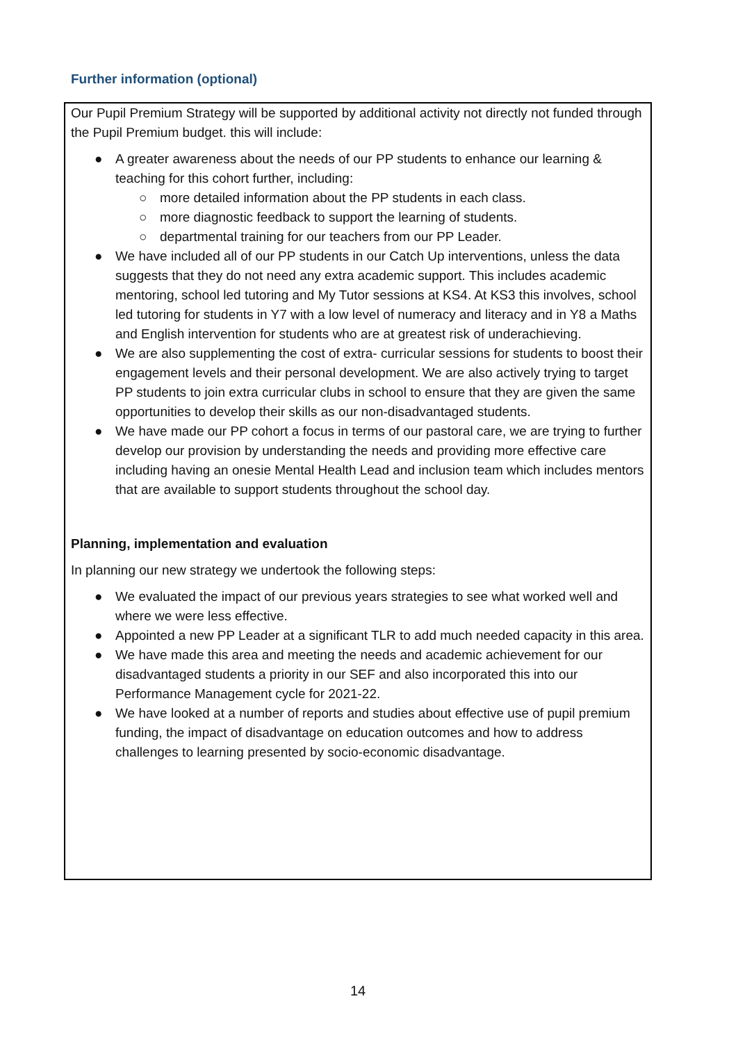Further information (optional)
Our Pupil Premium Strategy will be supported by additional activity not directly not funded through the Pupil Premium budget. this will include:
● A greater awareness about the needs of our PP students to enhance our learning & teaching for this cohort further, including:
○ more detailed information about the PP students in each class.
○ more diagnostic feedback to support the learning of students.
○ departmental training for our teachers from our PP Leader.
● We have included all of our PP students in our Catch Up interventions, unless the data suggests that they do not need any extra academic support. This includes academic mentoring, school led tutoring and My Tutor sessions at KS4. At KS3 this involves, school led tutoring for students in Y7 with a low level of numeracy and literacy and in Y8 a Maths and English intervention for students who are at greatest risk of underachieving.
● We are also supplementing the cost of extra- curricular sessions for students to boost their engagement levels and their personal development. We are also actively trying to target PP students to join extra curricular clubs in school to ensure that they are given the same opportunities to develop their skills as our non-disadvantaged students.
● We have made our PP cohort a focus in terms of our pastoral care, we are trying to further develop our provision by understanding the needs and providing more effective care including having an onesie Mental Health Lead and inclusion team which includes mentors that are available to support students throughout the school day.
Planning, implementation and evaluation
In planning our new strategy we undertook the following steps:
● We evaluated the impact of our previous years strategies to see what worked well and where we were less effective.
● Appointed a new PP Leader at a significant TLR to add much needed capacity in this area.
● We have made this area and meeting the needs and academic achievement for our disadvantaged students a priority in our SEF and also incorporated this into our Performance Management cycle for 2021-22.
● We have looked at a number of reports and studies about effective use of pupil premium funding, the impact of disadvantage on education outcomes and how to address challenges to learning presented by socio-economic disadvantage.
14